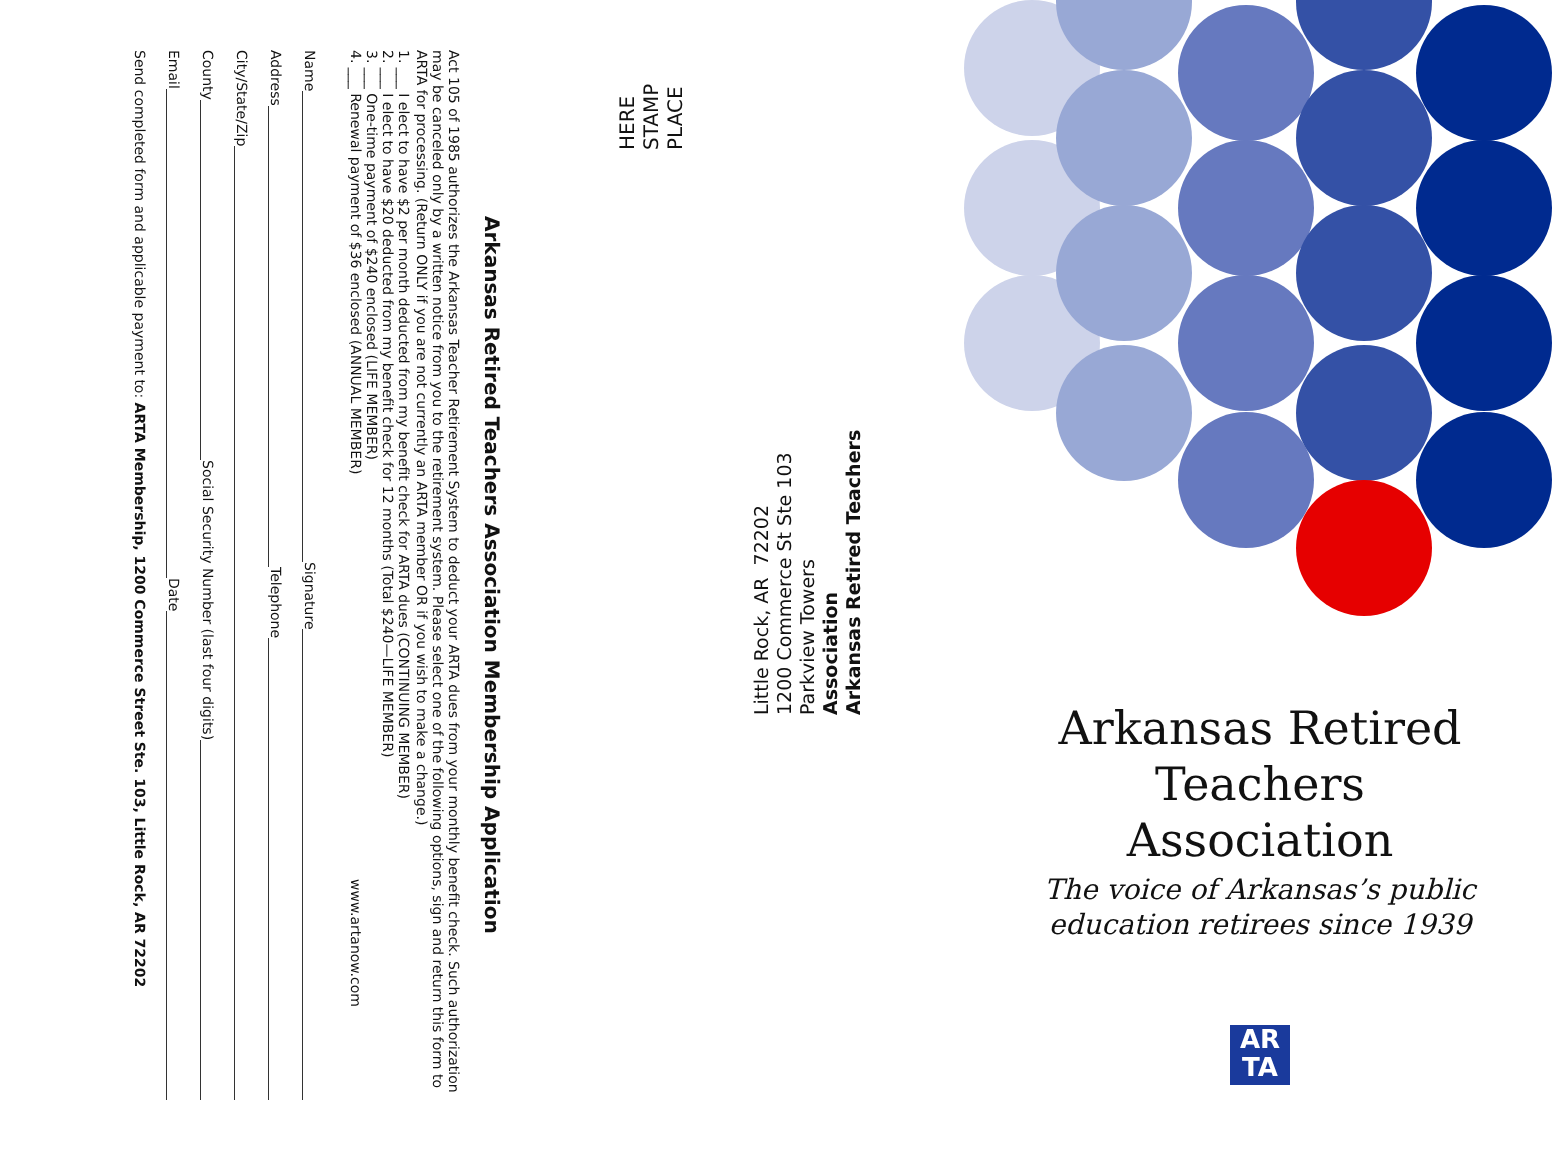Arkansas Retired Teachers Association Membership Application
Act 105 of 1985 authorizes the Arkansas Teacher Retirement System to deduct your ARTA dues from your monthly benefit check. Such authorization may be canceled only by a written notice from you to the retirement system. Please select one of the following options, sign and return this form to ARTA for processing. (Return ONLY if you are not currently an ARTA member OR if you wish to make a change.)
1. ___ I elect to have $2 per month deducted from my benefit check for ARTA dues (CONTINUING MEMBER)
2. ___ I elect to have $20 deducted from my benefit check for 12 months (Total $240—LIFE MEMBER)
3. ___ One-time payment of $240 enclosed (LIFE MEMBER)
4. ___ Renewal payment of $36 enclosed (ANNUAL MEMBER) www.artanow.com
Name Signature
Address Telephone
City/State/Zip
County Social Security Number (last four digits)
Email Date
Send completed form and applicable payment to: ARTA Membership, 1200 Commerce Street Ste. 103, Little Rock, AR 72202
Arkansas Retired Teachers Association
Parkview Towers
1200 Commerce St Ste 103
Little Rock, AR 72202
PLACE
STAMP
HERE
Arkansas Retired Teachers Association
The voice of Arkansas’s public education retirees since 1939
AR
TA